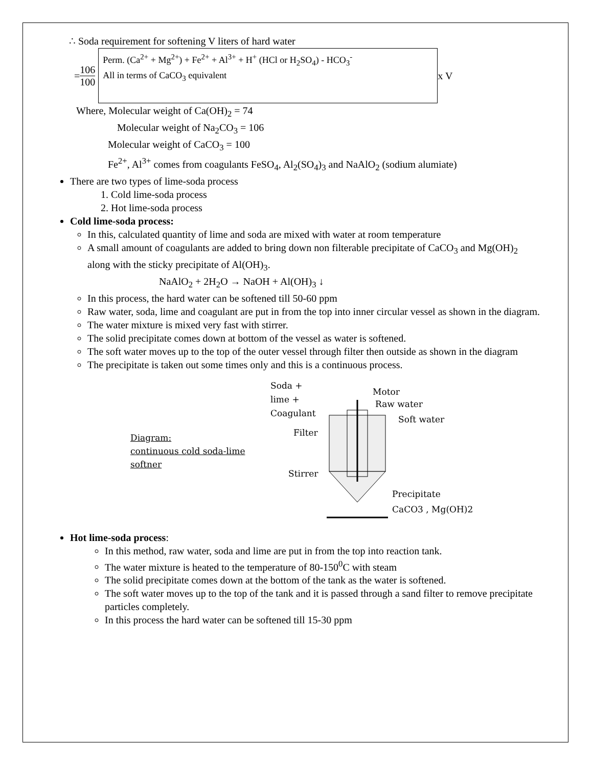∴ Soda requirement for softening V liters of hard water
= 106 100
Perm. (Ca<sup>2+</sup> + Mg<sup>2+</sup>) + Fe<sup>2+</sup> + Al<sup>3+</sup> + H<sup>+</sup> (HCl or H<sub>2</sub>SO<sub>4</sub>) - HCO<sub>3</sub><sup>-</sup>
All in terms of CaCO<sub>3</sub> equivalent
x V
Where, Molecular weight of Ca(OH)<sub>2</sub> = 74
Molecular weight of Na<sub>2</sub>CO<sub>3</sub> = 106
Molecular weight of CaCO<sub>3</sub> = 100
Fe<sup>2+</sup>, Al<sup>3+</sup> comes from coagulants FeSO<sub>4</sub>, Al<sub>2</sub>(SO<sub>4</sub>)<sub>3</sub> and NaAlO<sub>2</sub> (sodium alumiate)
There are two types of lime-soda process
1. Cold lime-soda process
2. Hot lime-soda process
Cold lime-soda process:
In this, calculated quantity of lime and soda are mixed with water at room temperature
A small amount of coagulants are added to bring down non filterable precipitate of CaCO<sub>3</sub> and Mg(OH)<sub>2</sub> along with the sticky precipitate of Al(OH)<sub>3</sub>.
NaAlO<sub>2</sub> + 2H<sub>2</sub>O → NaOH + Al(OH)<sub>3</sub> ↓
In this process, the hard water can be softened till 50-60 ppm
Raw water, soda, lime and coagulant are put in from the top into inner circular vessel as shown in the diagram.
The water mixture is mixed very fast with stirrer.
The solid precipitate comes down at bottom of the vessel as water is softened.
The soft water moves up to the top of the outer vessel through filter then outside as shown in the diagram
The precipitate is taken out some times only and this is a continuous process.
Diagram:
continuous cold soda-lime
softner
Soda +
lime +
Coagulant
Filter
Stirrer
Motor
Raw water
Soft water
Precipitate
CaCO3 , Mg(OH)2
Hot lime-soda process:
In this method, raw water, soda and lime are put in from the top into reaction tank.
The water mixture is heated to the temperature of 80-150<sup>0</sup>C with steam
The solid precipitate comes down at the bottom of the tank as the water is softened.
The soft water moves up to the top of the tank and it is passed through a sand filter to remove precipitate particles completely.
In this process the hard water can be softened till 15-30 ppm